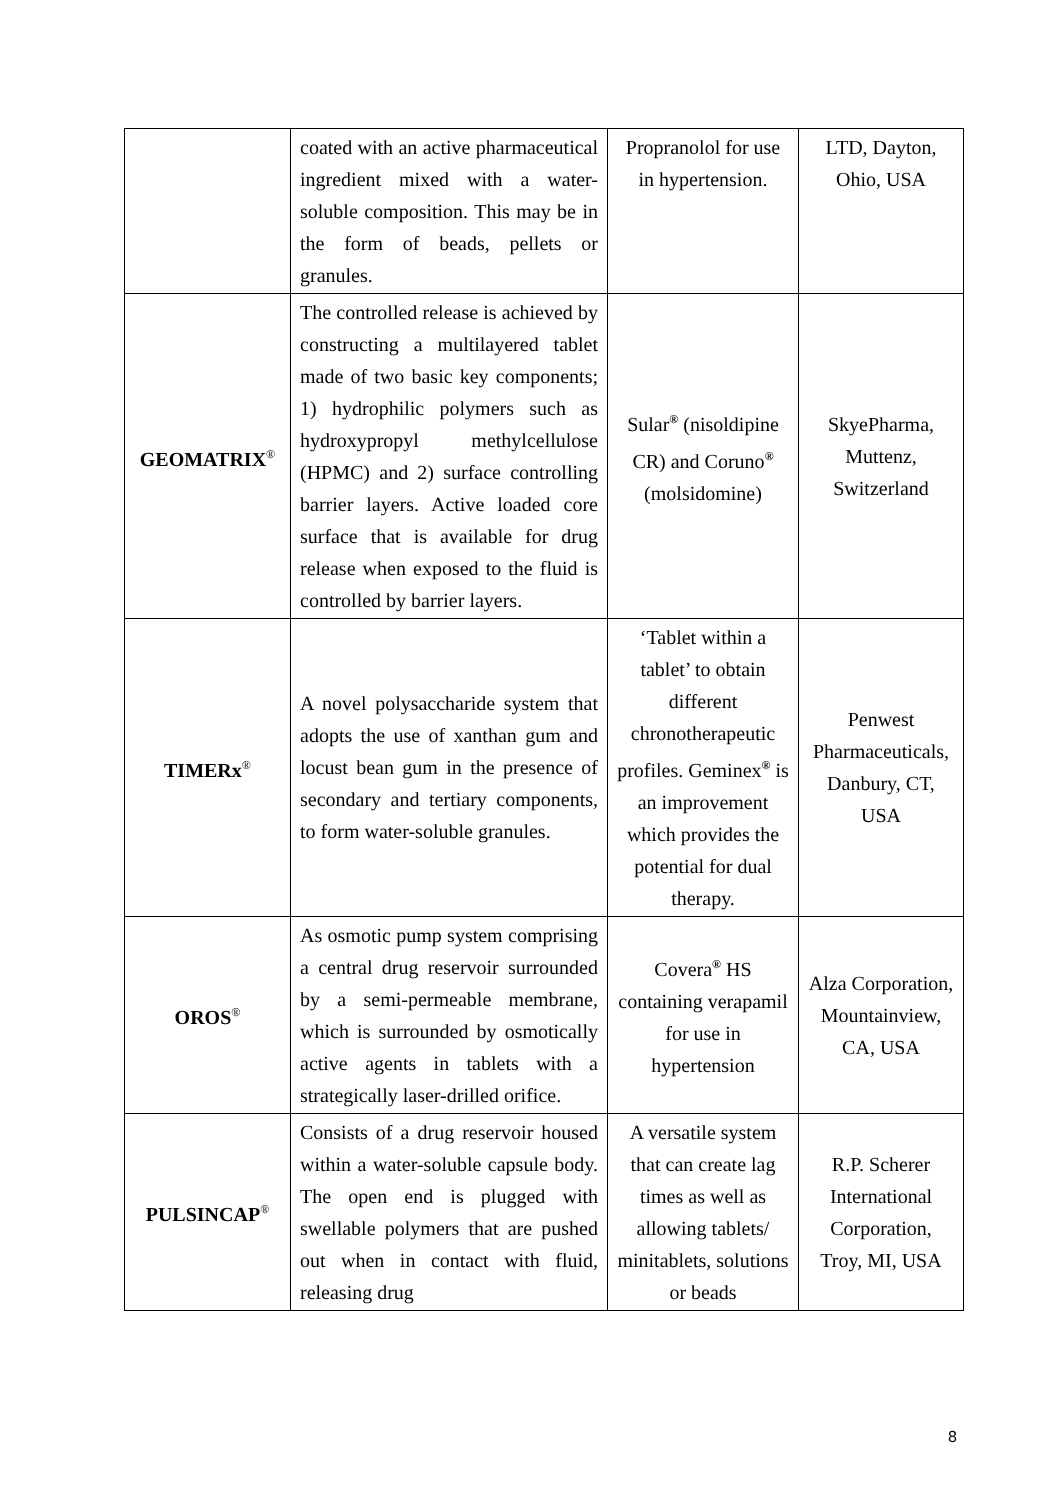| | coated with an active pharmaceutical ingredient mixed with a water-soluble composition. This may be in the form of beads, pellets or granules. | Propranolol for use in hypertension. | LTD, Dayton, Ohio, USA |
| GEOMATRIX<sup>®</sup> | The controlled release is achieved by constructing a multilayered tablet made of two basic key components; 1) hydrophilic polymers such as hydroxypropyl methylcellulose (HPMC) and 2) surface controlling barrier layers. Active loaded core surface that is available for drug release when exposed to the fluid is controlled by barrier layers. | Sular<sup>®</sup> (nisoldipine CR) and Coruno<sup>®</sup> (molsidomine) | SkyePharma, Muttenz, Switzerland |
| TIMERx<sup>®</sup> | A novel polysaccharide system that adopts the use of xanthan gum and locust bean gum in the presence of secondary and tertiary components, to form water-soluble granules. | ‘Tablet within a tablet’ to obtain different chronotherapeutic profiles. Geminex<sup>®</sup> is an improvement which provides the potential for dual therapy. | Penwest Pharmaceuticals, Danbury, CT, USA |
| OROS<sup>®</sup> | As osmotic pump system comprising a central drug reservoir surrounded by a semi-permeable membrane, which is surrounded by osmotically active agents in tablets with a strategically laser-drilled orifice. | Covera<sup>®</sup> HS containing verapamil for use in hypertension | Alza Corporation, Mountainview, CA, USA |
| PULSINCAP<sup>®</sup> | Consists of a drug reservoir housed within a water-soluble capsule body. The open end is plugged with swellable polymers that are pushed out when in contact with fluid, releasing drug | A versatile system that can create lag times as well as allowing tablets/ minitablets, solutions or beads | R.P. Scherer International Corporation, Troy, MI, USA |
8